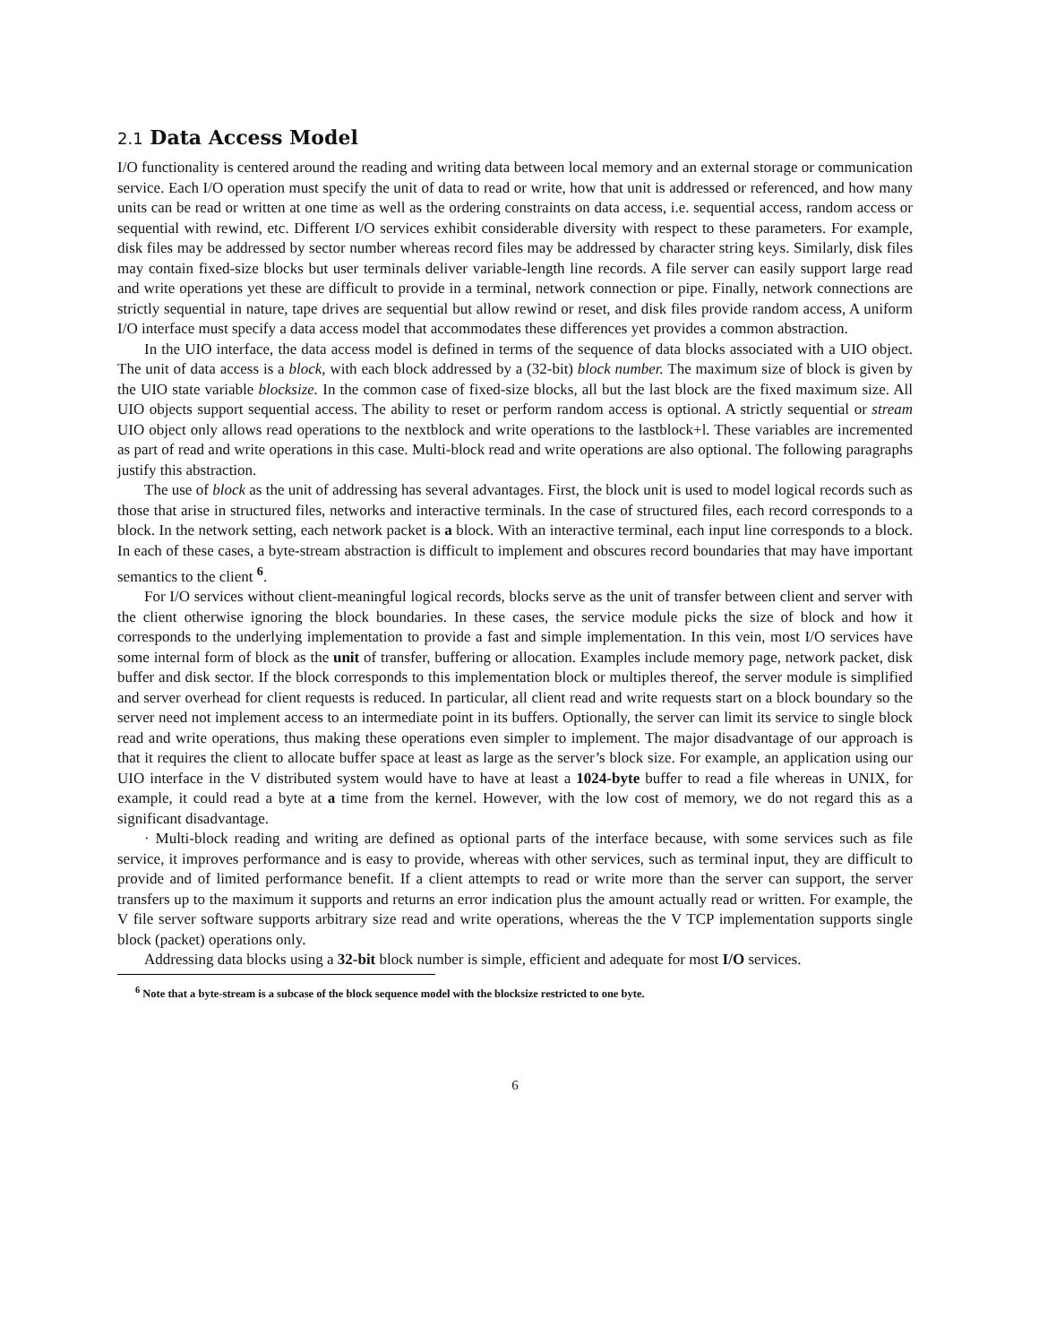2.1 Data Access Model
I/O functionality is centered around the reading and writing data between local memory and an external storage or communication service. Each I/O operation must specify the unit of data to read or write, how that unit is addressed or referenced, and how many units can be read or written at one time as well as the ordering constraints on data access, i.e. sequential access, random access or sequential with rewind, etc. Different I/O services exhibit considerable diversity with respect to these parameters. For example, disk files may be addressed by sector number whereas record files may be addressed by character string keys. Similarly, disk files may contain fixed-size blocks but user terminals deliver variable-length line records. A file server can easily support large read and write operations yet these are difficult to provide in a terminal, network connection or pipe. Finally, network connections are strictly sequential in nature, tape drives are sequential but allow rewind or reset, and disk files provide random access, A uniform I/O interface must specify a data access model that accommodates these differences yet provides a common abstraction.
In the UIO interface, the data access model is defined in terms of the sequence of data blocks associated with a UIO object. The unit of data access is a block, with each block addressed by a (32-bit) block number. The maximum size of block is given by the UIO state variable blocksize. In the common case of fixed-size blocks, all but the last block are the fixed maximum size. All UIO objects support sequential access. The ability to reset or perform random access is optional. A strictly sequential or stream UIO object only allows read operations to the nextblock and write operations to the lastblock+l. These variables are incremented as part of read and write operations in this case. Multi-block read and write operations are also optional. The following paragraphs justify this abstraction.
The use of block as the unit of addressing has several advantages. First, the block unit is used to model logical records such as those that arise in structured files, networks and interactive terminals. In the case of structured files, each record corresponds to a block. In the network setting, each network packet is a block. With an interactive terminal, each input line corresponds to a block. In each of these cases, a byte-stream abstraction is difficult to implement and obscures record boundaries that may have important semantics to the client <sup>6</sup>.
For I/O services without client-meaningful logical records, blocks serve as the unit of transfer between client and server with the client otherwise ignoring the block boundaries. In these cases, the service module picks the size of block and how it corresponds to the underlying implementation to provide a fast and simple implementation. In this vein, most I/O services have some internal form of block as the unit of transfer, buffering or allocation. Examples include memory page, network packet, disk buffer and disk sector. If the block corresponds to this implementation block or multiples thereof, the server module is simplified and server overhead for client requests is reduced. In particular, all client read and write requests start on a block boundary so the server need not implement access to an intermediate point in its buffers. Optionally, the server can limit its service to single block read and write operations, thus making these operations even simpler to implement. The major disadvantage of our approach is that it requires the client to allocate buffer space at least as large as the server’s block size. For example, an application using our UIO interface in the V distributed system would have to have at least a 1024-byte buffer to read a file whereas in UNIX, for example, it could read a byte at a time from the kernel. However, with the low cost of memory, we do not regard this as a significant disadvantage.
· Multi-block reading and writing are defined as optional parts of the interface because, with some services such as file service, it improves performance and is easy to provide, whereas with other services, such as terminal input, they are difficult to provide and of limited performance benefit. If a client attempts to read or write more than the server can support, the server transfers up to the maximum it supports and returns an error indication plus the amount actually read or written. For example, the V file server software supports arbitrary size read and write operations, whereas the the V TCP implementation supports single block (packet) operations only.
Addressing data blocks using a 32-bit block number is simple, efficient and adequate for most I/O services.
<sup>6</sup> Note that a byte-stream is a subcase of the block sequence model with the blocksize restricted to one byte.
6